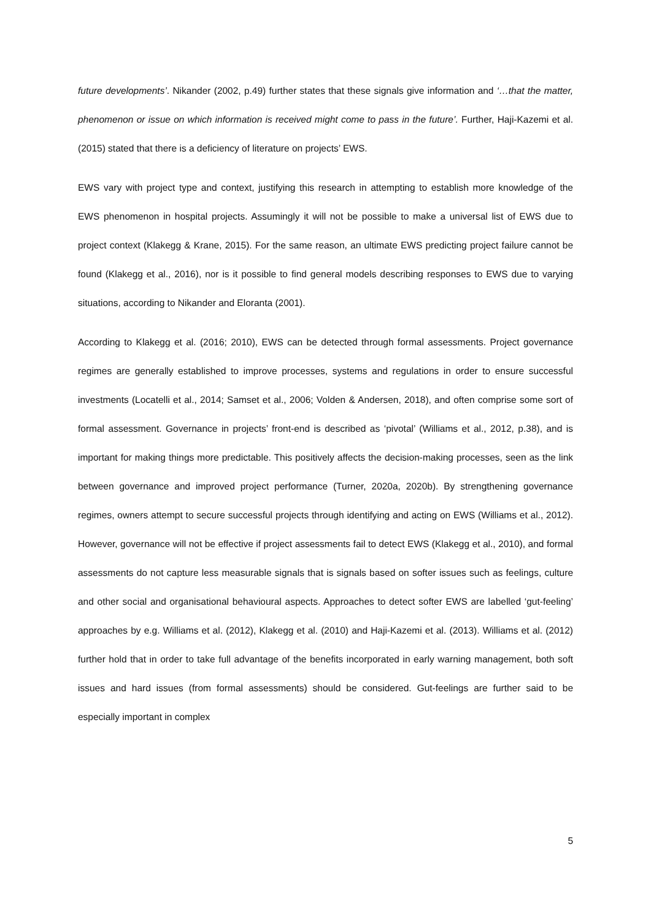future developments’. Nikander (2002, p.49) further states that these signals give information and ‘…that the matter, phenomenon or issue on which information is received might come to pass in the future’. Further, Haji-Kazemi et al. (2015) stated that there is a deficiency of literature on projects’ EWS.
EWS vary with project type and context, justifying this research in attempting to establish more knowledge of the EWS phenomenon in hospital projects. Assumingly it will not be possible to make a universal list of EWS due to project context (Klakegg & Krane, 2015). For the same reason, an ultimate EWS predicting project failure cannot be found (Klakegg et al., 2016), nor is it possible to find general models describing responses to EWS due to varying situations, according to Nikander and Eloranta (2001).
According to Klakegg et al. (2016; 2010), EWS can be detected through formal assessments. Project governance regimes are generally established to improve processes, systems and regulations in order to ensure successful investments (Locatelli et al., 2014; Samset et al., 2006; Volden & Andersen, 2018), and often comprise some sort of formal assessment. Governance in projects’ front-end is described as ‘pivotal’ (Williams et al., 2012, p.38), and is important for making things more predictable. This positively affects the decision-making processes, seen as the link between governance and improved project performance (Turner, 2020a, 2020b). By strengthening governance regimes, owners attempt to secure successful projects through identifying and acting on EWS (Williams et al., 2012). However, governance will not be effective if project assessments fail to detect EWS (Klakegg et al., 2010), and formal assessments do not capture less measurable signals that is signals based on softer issues such as feelings, culture and other social and organisational behavioural aspects. Approaches to detect softer EWS are labelled ‘gut-feeling’ approaches by e.g. Williams et al. (2012), Klakegg et al. (2010) and Haji-Kazemi et al. (2013). Williams et al. (2012) further hold that in order to take full advantage of the benefits incorporated in early warning management, both soft issues and hard issues (from formal assessments) should be considered. Gut-feelings are further said to be especially important in complex
5